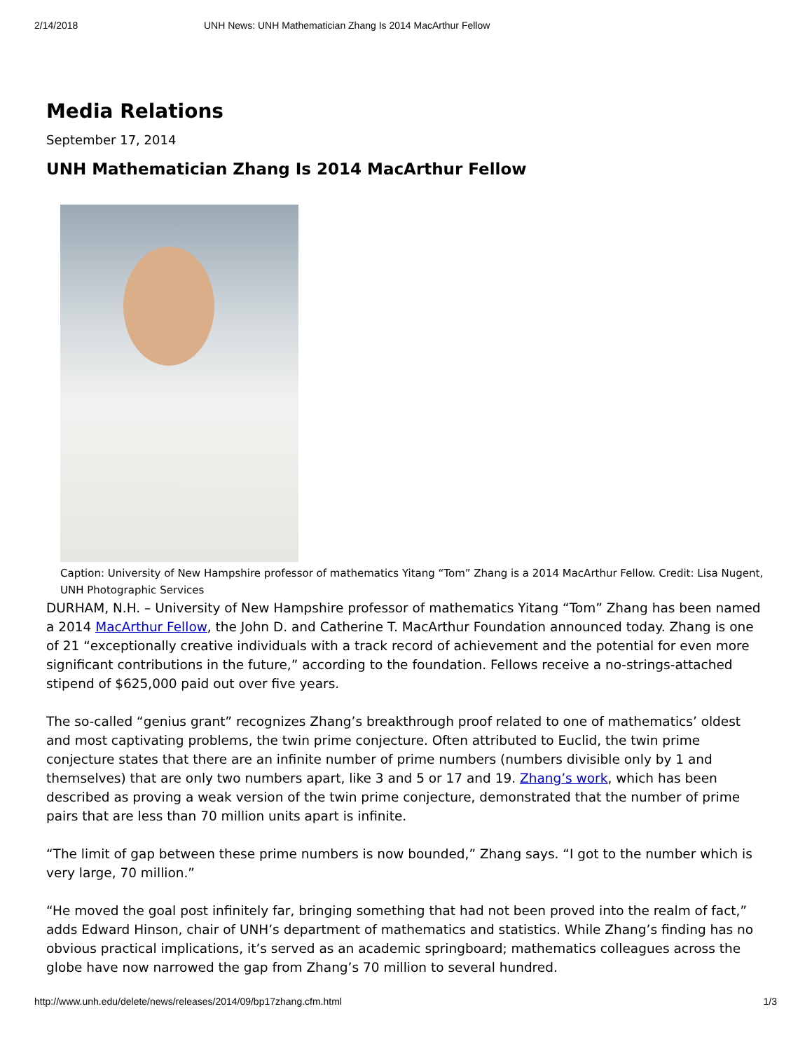2/14/2018 UNH News: UNH Mathematician Zhang Is 2014 MacArthur Fellow
Media Relations
September 17, 2014
UNH Mathematician Zhang Is 2014 MacArthur Fellow
Caption: University of New Hampshire professor of mathematics Yitang “Tom” Zhang is a 2014 MacArthur Fellow. Credit: Lisa Nugent, UNH Photographic Services
DURHAM, N.H. – University of New Hampshire professor of mathematics Yitang “Tom” Zhang has been named a 2014 MacArthur Fellow, the John D. and Catherine T. MacArthur Foundation announced today. Zhang is one of 21 “exceptionally creative individuals with a track record of achievement and the potential for even more significant contributions in the future,” according to the foundation. Fellows receive a no-strings-attached stipend of $625,000 paid out over five years.
The so-called “genius grant” recognizes Zhang’s breakthrough proof related to one of mathematics’ oldest and most captivating problems, the twin prime conjecture. Often attributed to Euclid, the twin prime conjecture states that there are an infinite number of prime numbers (numbers divisible only by 1 and themselves) that are only two numbers apart, like 3 and 5 or 17 and 19. Zhang’s work, which has been described as proving a weak version of the twin prime conjecture, demonstrated that the number of prime pairs that are less than 70 million units apart is infinite.
“The limit of gap between these prime numbers is now bounded,” Zhang says. “I got to the number which is very large, 70 million.”
“He moved the goal post infinitely far, bringing something that had not been proved into the realm of fact,” adds Edward Hinson, chair of UNH’s department of mathematics and statistics. While Zhang’s finding has no obvious practical implications, it’s served as an academic springboard; mathematics colleagues across the globe have now narrowed the gap from Zhang’s 70 million to several hundred.
http://www.unh.edu/delete/news/releases/2014/09/bp17zhang.cfm.html 1/3